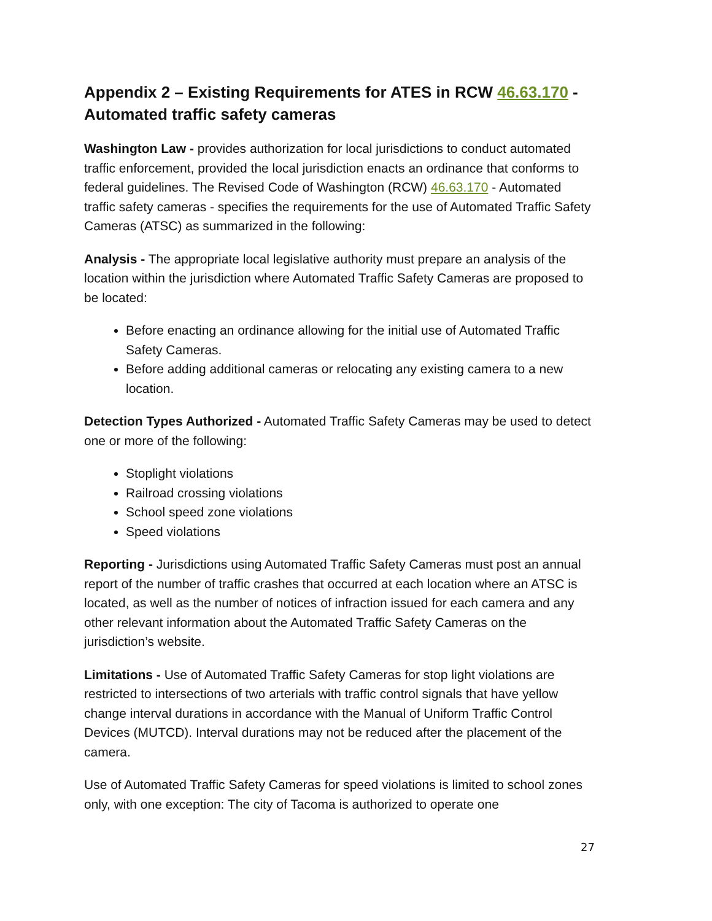Appendix 2 – Existing Requirements for ATES in RCW 46.63.170 - Automated traffic safety cameras
Washington Law - provides authorization for local jurisdictions to conduct automated traffic enforcement, provided the local jurisdiction enacts an ordinance that conforms to federal guidelines. The Revised Code of Washington (RCW) 46.63.170 - Automated traffic safety cameras - specifies the requirements for the use of Automated Traffic Safety Cameras (ATSC) as summarized in the following:
Analysis - The appropriate local legislative authority must prepare an analysis of the location within the jurisdiction where Automated Traffic Safety Cameras are proposed to be located:
Before enacting an ordinance allowing for the initial use of Automated Traffic Safety Cameras.
Before adding additional cameras or relocating any existing camera to a new location.
Detection Types Authorized - Automated Traffic Safety Cameras may be used to detect one or more of the following:
Stoplight violations
Railroad crossing violations
School speed zone violations
Speed violations
Reporting - Jurisdictions using Automated Traffic Safety Cameras must post an annual report of the number of traffic crashes that occurred at each location where an ATSC is located, as well as the number of notices of infraction issued for each camera and any other relevant information about the Automated Traffic Safety Cameras on the jurisdiction’s website.
Limitations - Use of Automated Traffic Safety Cameras for stop light violations are restricted to intersections of two arterials with traffic control signals that have yellow change interval durations in accordance with the Manual of Uniform Traffic Control Devices (MUTCD). Interval durations may not be reduced after the placement of the camera.
Use of Automated Traffic Safety Cameras for speed violations is limited to school zones only, with one exception: The city of Tacoma is authorized to operate one
27